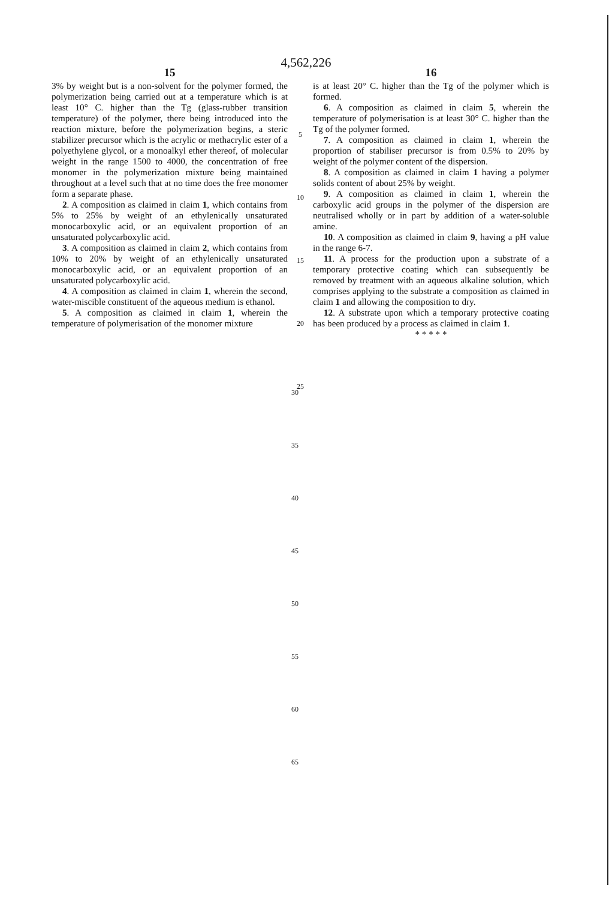4,562,226
15
3% by weight but is a non-solvent for the polymer formed, the polymerization being carried out at a temperature which is at least 10° C. higher than the Tg (glass-rubber transition temperature) of the polymer, there being introduced into the reaction mixture, before the polymerization begins, a steric stabilizer precursor which is the acrylic or methacrylic ester of a polyethylene glycol, or a monoalkyl ether thereof, of molecular weight in the range 1500 to 4000, the concentration of free monomer in the polymerization mixture being maintained throughout at a level such that at no time does the free monomer form a separate phase.
2. A composition as claimed in claim 1, which contains from 5% to 25% by weight of an ethylenically unsaturated monocarboxylic acid, or an equivalent proportion of an unsaturated polycarboxylic acid.
3. A composition as claimed in claim 2, which contains from 10% to 20% by weight of an ethylenically unsaturated monocarboxylic acid, or an equivalent proportion of an unsaturated polycarboxylic acid.
4. A composition as claimed in claim 1, wherein the second, water-miscible constituent of the aqueous medium is ethanol.
5. A composition as claimed in claim 1, wherein the temperature of polymerisation of the monomer mixture
5
10
15
20
25
16
is at least 20° C. higher than the Tg of the polymer which is formed.
6. A composition as claimed in claim 5, wherein the temperature of polymerisation is at least 30° C. higher than the Tg of the polymer formed.
7. A composition as claimed in claim 1, wherein the proportion of stabiliser precursor is from 0.5% to 20% by weight of the polymer content of the dispersion.
8. A composition as claimed in claim 1 having a polymer solids content of about 25% by weight.
9. A composition as claimed in claim 1, wherein the carboxylic acid groups in the polymer of the dispersion are neutralised wholly or in part by addition of a water-soluble amine.
10. A composition as claimed in claim 9, having a pH value in the range 6-7.
11. A process for the production upon a substrate of a temporary protective coating which can subsequently be removed by treatment with an aqueous alkaline solution, which comprises applying to the substrate a composition as claimed in claim 1 and allowing the composition to dry.
12. A substrate upon which a temporary protective coating has been produced by a process as claimed in claim 1.
* * * * *
30
35
40
45
50
55
60
65